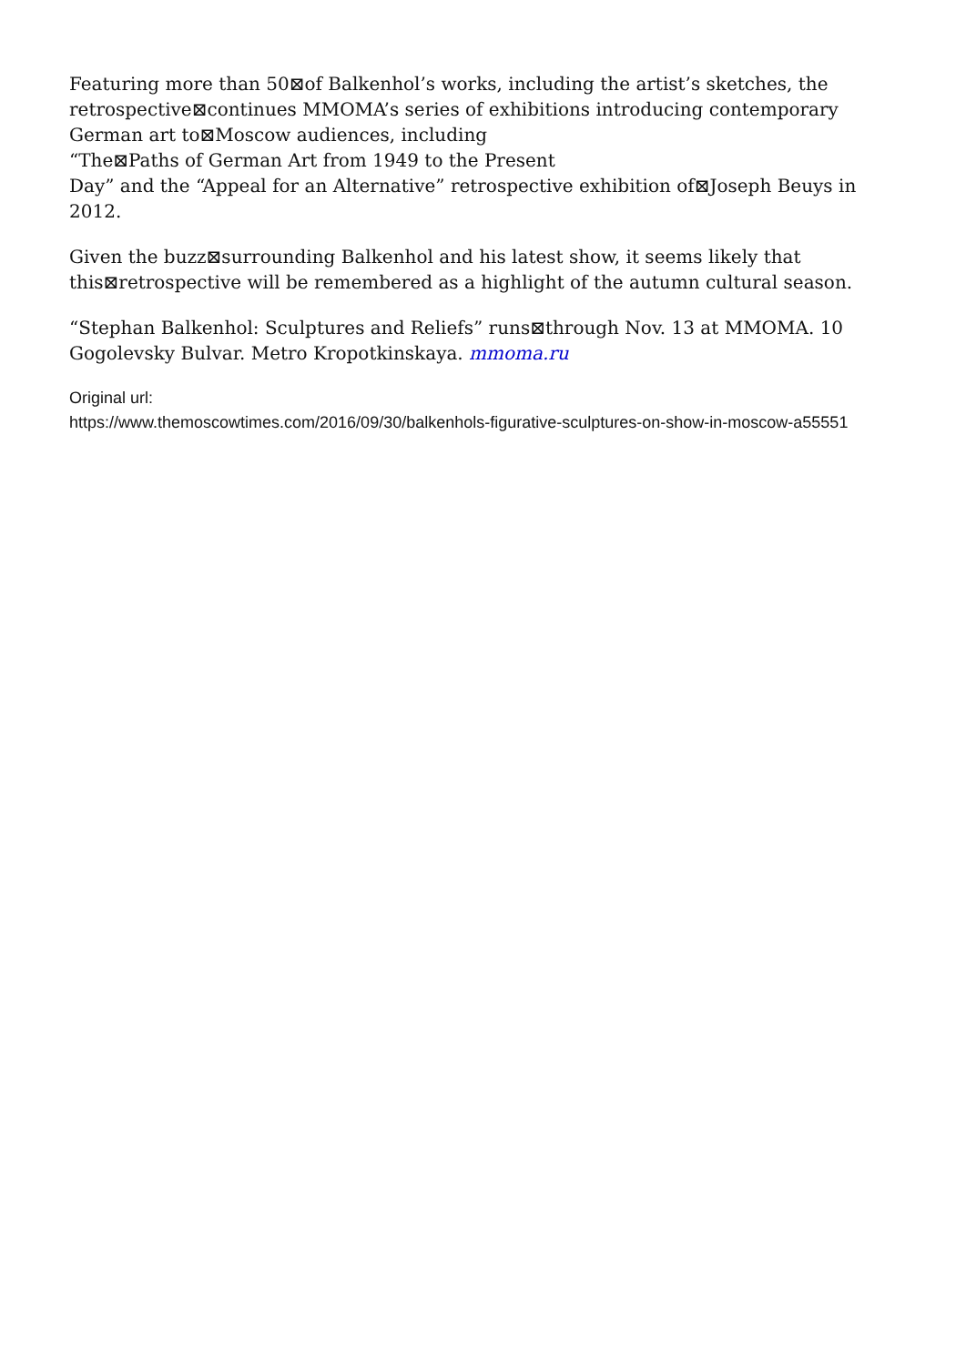Featuring more than 50⊠of Balkenhol’s works, including the artist’s sketches, the retrospective⊠continues MMOMA’s series of exhibitions introducing contemporary German art to⊠Moscow audiences, including
“The⊠Paths of German Art from 1949 to the Present
Day” and the “Appeal for an Alternative” retrospective exhibition of⊠Joseph Beuys in 2012.
Given the buzz⊠surrounding Balkenhol and his latest show, it seems likely that this⊠retrospective will be remembered as a highlight of the autumn cultural season.
“Stephan Balkenhol: Sculptures and Reliefs” runs⊠through Nov. 13 at MMOMA. 10 Gogolevsky Bulvar. Metro Kropotkinskaya. mmoma.ru
Original url:
https://www.themoscowtimes.com/2016/09/30/balkenhols-figurative-sculptures-on-show-in-moscow-a55551